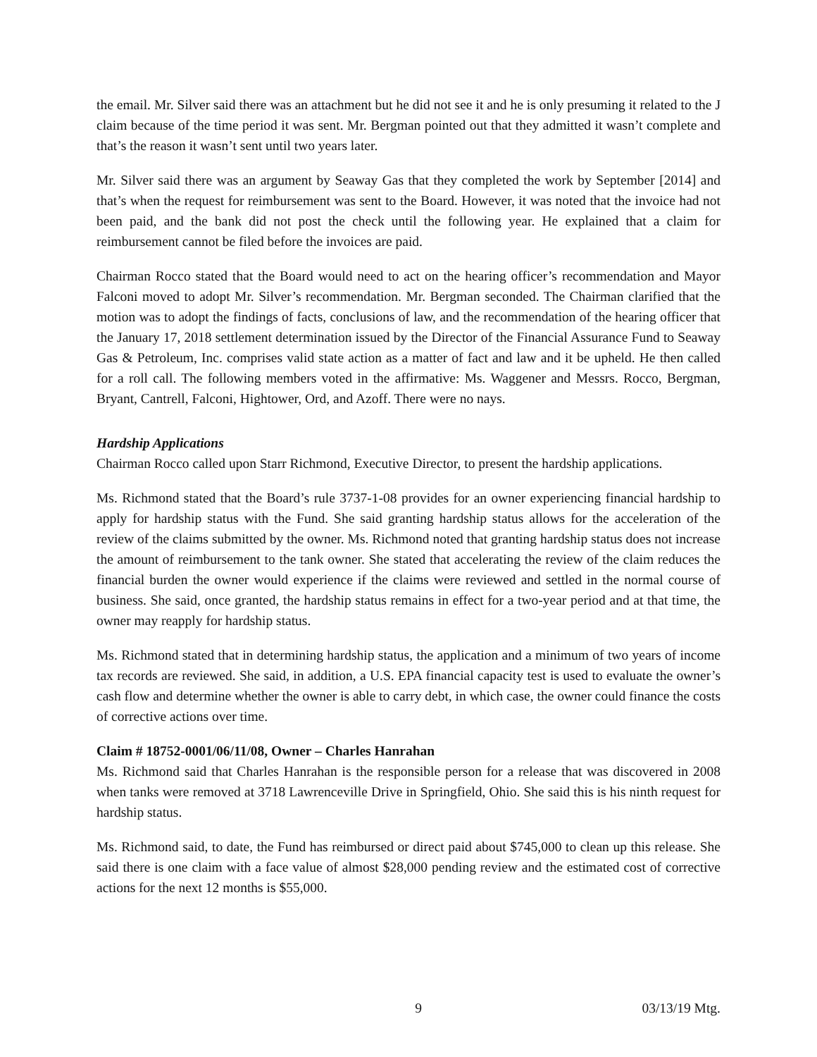the email. Mr. Silver said there was an attachment but he did not see it and he is only presuming it related to the J claim because of the time period it was sent. Mr. Bergman pointed out that they admitted it wasn’t complete and that’s the reason it wasn’t sent until two years later.
Mr. Silver said there was an argument by Seaway Gas that they completed the work by September [2014] and that’s when the request for reimbursement was sent to the Board. However, it was noted that the invoice had not been paid, and the bank did not post the check until the following year. He explained that a claim for reimbursement cannot be filed before the invoices are paid.
Chairman Rocco stated that the Board would need to act on the hearing officer’s recommendation and Mayor Falconi moved to adopt Mr. Silver’s recommendation. Mr. Bergman seconded. The Chairman clarified that the motion was to adopt the findings of facts, conclusions of law, and the recommendation of the hearing officer that the January 17, 2018 settlement determination issued by the Director of the Financial Assurance Fund to Seaway Gas & Petroleum, Inc. comprises valid state action as a matter of fact and law and it be upheld. He then called for a roll call. The following members voted in the affirmative: Ms. Waggener and Messrs. Rocco, Bergman, Bryant, Cantrell, Falconi, Hightower, Ord, and Azoff. There were no nays.
Hardship Applications
Chairman Rocco called upon Starr Richmond, Executive Director, to present the hardship applications.
Ms. Richmond stated that the Board’s rule 3737-1-08 provides for an owner experiencing financial hardship to apply for hardship status with the Fund. She said granting hardship status allows for the acceleration of the review of the claims submitted by the owner. Ms. Richmond noted that granting hardship status does not increase the amount of reimbursement to the tank owner. She stated that accelerating the review of the claim reduces the financial burden the owner would experience if the claims were reviewed and settled in the normal course of business. She said, once granted, the hardship status remains in effect for a two-year period and at that time, the owner may reapply for hardship status.
Ms. Richmond stated that in determining hardship status, the application and a minimum of two years of income tax records are reviewed. She said, in addition, a U.S. EPA financial capacity test is used to evaluate the owner’s cash flow and determine whether the owner is able to carry debt, in which case, the owner could finance the costs of corrective actions over time.
Claim # 18752-0001/06/11/08, Owner – Charles Hanrahan
Ms. Richmond said that Charles Hanrahan is the responsible person for a release that was discovered in 2008 when tanks were removed at 3718 Lawrenceville Drive in Springfield, Ohio. She said this is his ninth request for hardship status.
Ms. Richmond said, to date, the Fund has reimbursed or direct paid about $745,000 to clean up this release. She said there is one claim with a face value of almost $28,000 pending review and the estimated cost of corrective actions for the next 12 months is $55,000.
9 03/13/19 Mtg.